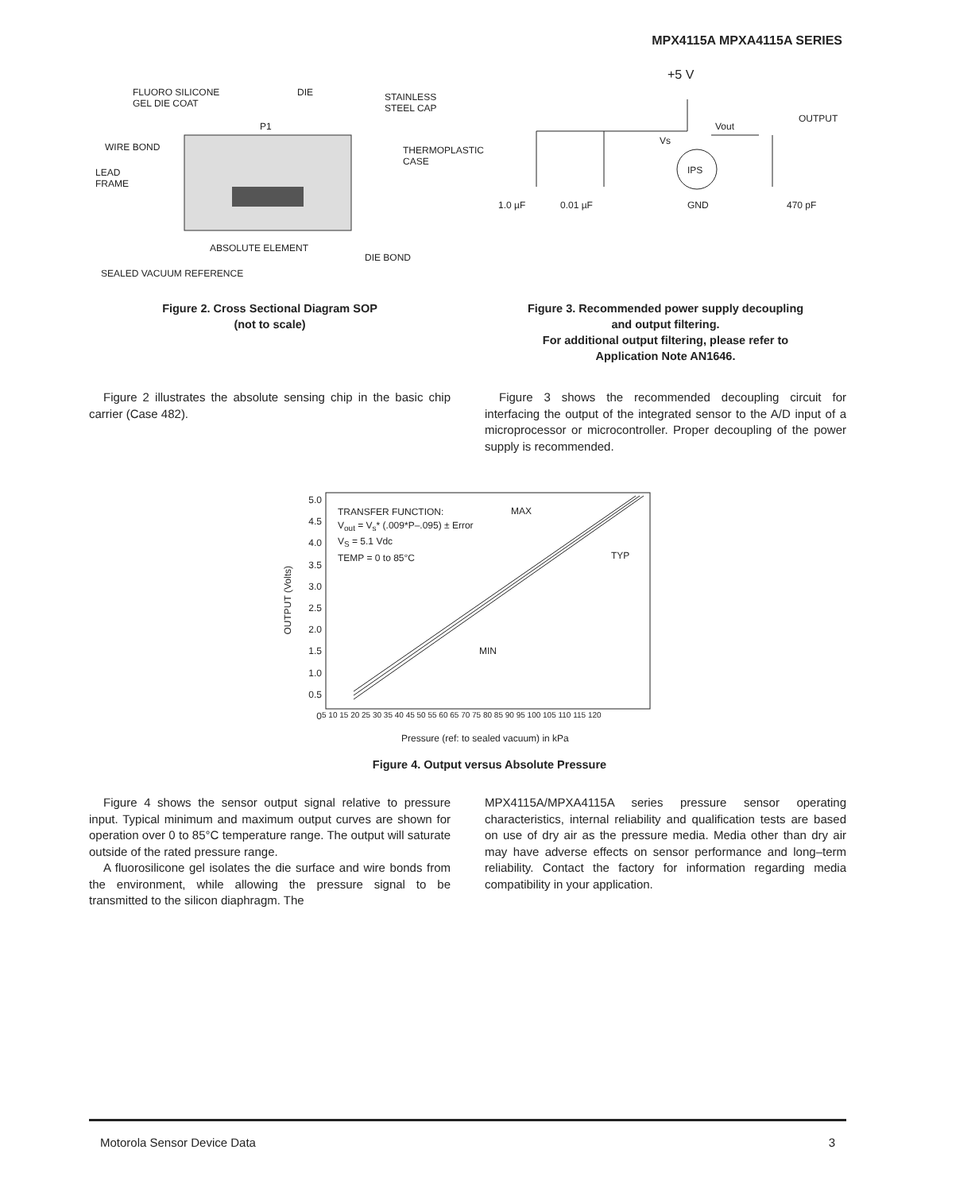MPX4115A MPXA4115A SERIES
FLUORO SILICONE
GEL DIE COAT
DIE
STAINLESS
STEEL CAP
P1
WIRE BOND
THERMOPLASTIC
CASE
LEAD
FRAME
ABSOLUTE ELEMENT
DIE BOND
SEALED VACUUM REFERENCE
+5 V
OUTPUT
Vout
Vs
IPS
1.0 µF 0.01 µF GND 470 pF
Figure 2. Cross Sectional Diagram SOP
(not to scale)
Figure 3. Recommended power supply decoupling
and output filtering.
For additional output filtering, please refer to
Application Note AN1646.
Figure 2 illustrates the absolute sensing chip in the basic chip carrier (Case 482).
Figure 3 shows the recommended decoupling circuit for interfacing the output of the integrated sensor to the A/D input of a microprocessor or microcontroller. Proper decoupling of the power supply is recommended.
TRANSFER FUNCTION:
V<sub>out</sub> = V<sub>s</sub>* (.009*P–.095) ± Error
V<sub>S</sub> = 5.1 Vdc
TEMP = 0 to 85°C
MAX
TYP
MIN
5.0 4.5 4.0 3.5 3.0 2.5 2.0 1.5 1.0 0.5 0
OUTPUT (Volts)
5 10 15 20 25 30 35 40 45 50 55 60 65 70 75 80 85 90 95 100 105 110 115 120
Pressure (ref: to sealed vacuum) in kPa
Figure 4. Output versus Absolute Pressure
Figure 4 shows the sensor output signal relative to pressure input. Typical minimum and maximum output curves are shown for operation over 0 to 85°C temperature range. The output will saturate outside of the rated pressure range.
A fluorosilicone gel isolates the die surface and wire bonds from the environment, while allowing the pressure signal to be transmitted to the silicon diaphragm. The
MPX4115A/MPXA4115A series pressure sensor operating characteristics, internal reliability and qualification tests are based on use of dry air as the pressure media. Media other than dry air may have adverse effects on sensor performance and long–term reliability. Contact the factory for information regarding media compatibility in your application.
Motorola Sensor Device Data 3